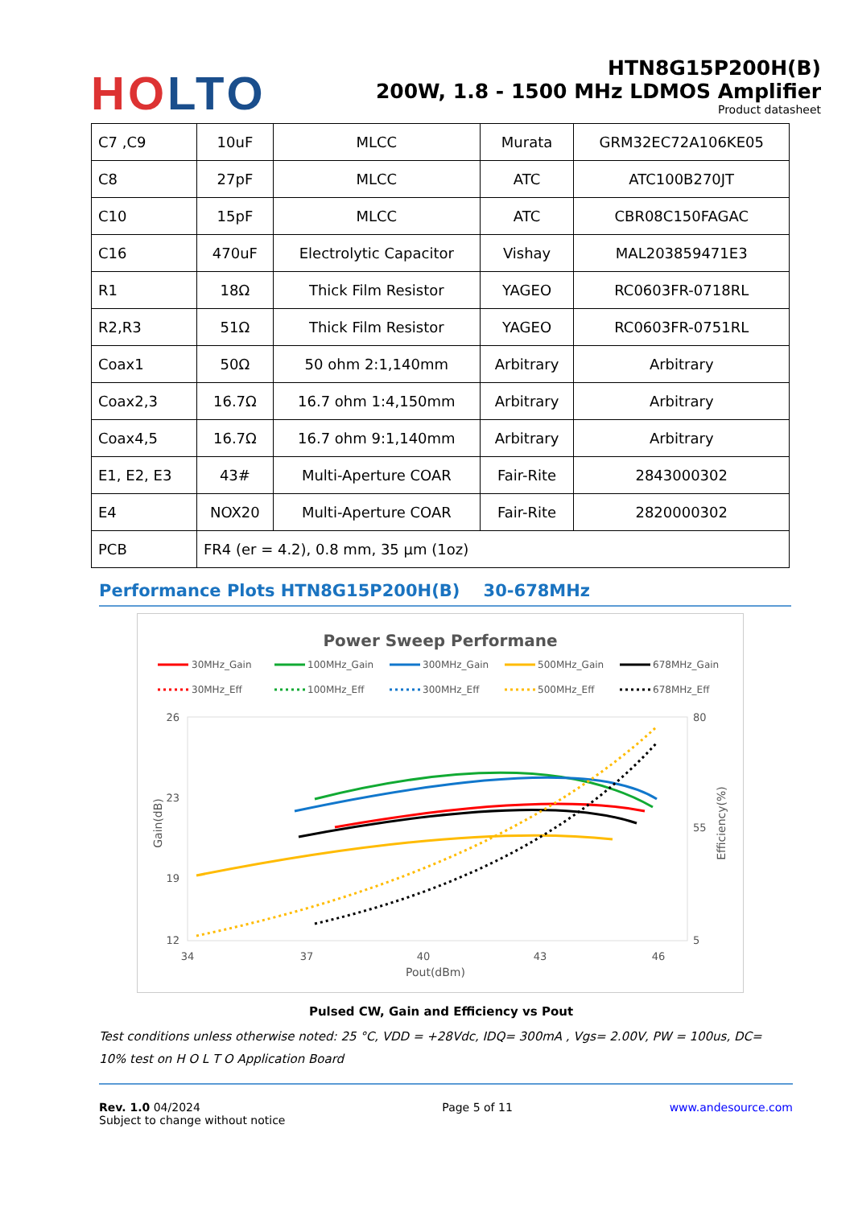HO LTO
HTN8G15P200H(B)
200W, 1.8 - 1500 MHz LDMOS Amplifier
Product datasheet
| C7 ,C9 | 10uF | MLCC | Murata | GRM32EC72A106KE05 |
| C8 | 27pF | MLCC | ATC | ATC100B270JT |
| C10 | 15pF | MLCC | ATC | CBR08C150FAGAC |
| C16 | 470uF | Electrolytic Capacitor | Vishay | MAL203859471E3 |
| R1 | 18Ω | Thick Film Resistor | YAGEO | RC0603FR-0718RL |
| R2,R3 | 51Ω | Thick Film Resistor | YAGEO | RC0603FR-0751RL |
| Coax1 | 50Ω | 50 ohm 2:1,140mm | Arbitrary | Arbitrary |
| Coax2,3 | 16.7Ω | 16.7 ohm 1:4,150mm | Arbitrary | Arbitrary |
| Coax4,5 | 16.7Ω | 16.7 ohm 9:1,140mm | Arbitrary | Arbitrary |
| E1, E2, E3 | 43# | Multi-Aperture COAR | Fair-Rite | 2843000302 |
| E4 | NOX20 | Multi-Aperture COAR | Fair-Rite | 2820000302 |
| PCB | FR4 (er = 4.2), 0.8 mm, 35 µm (1oz) | | | |
Performance Plots HTN8G15P200H(B) 30-678MHz
Power Sweep Performane
30MHz_Gain
100MHz_Gain
300MHz_Gain
500MHz_Gain
678MHz_Gain
30MHz_Eff
100MHz_Eff
300MHz_Eff
500MHz_Eff
678MHz_Eff
26
23
19
12
80
55
5
34
37
40
43
46
Pout(dBm)
Gain(dB)
Efficiency(%)
Pulsed CW, Gain and Efficiency vs Pout
Test conditions unless otherwise noted: 25 °C, VDD = +28Vdc, IDQ= 300mA , Vgs= 2.00V, PW = 100us, DC= 10% test on H O L T O Application Board
Rev. 1.0 04/2024
Subject to change without notice
Page 5 of 11 www.andesource.com